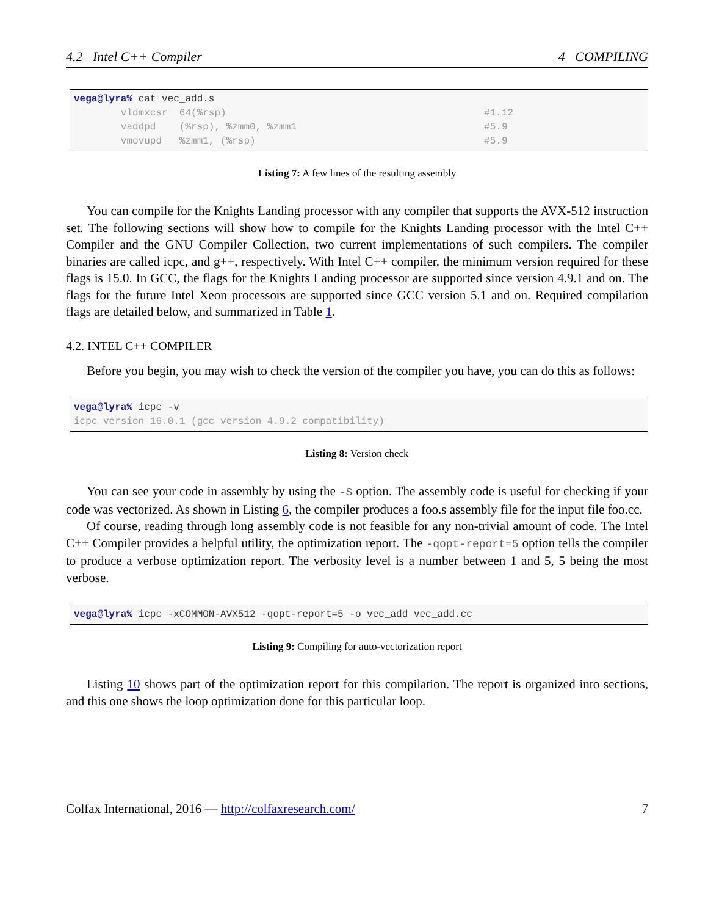4.2 Intel C++ Compiler 4 COMPILING
vega@lyra% cat vec_add.s
        vldmxcsr  64(%rsp)                                            #1.12
        vaddpd    (%rsp), %zmm0, %zmm1                                #5.9
        vmovupd   %zmm1, (%rsp)                                       #5.9
Listing 7: A few lines of the resulting assembly
You can compile for the Knights Landing processor with any compiler that supports the AVX-512 instruction set. The following sections will show how to compile for the Knights Landing processor with the Intel C++ Compiler and the GNU Compiler Collection, two current implementations of such compilers. The compiler binaries are called icpc, and g++, respectively. With Intel C++ compiler, the minimum version required for these flags is 15.0. In GCC, the flags for the Knights Landing processor are supported since version 4.9.1 and on. The flags for the future Intel Xeon processors are supported since GCC version 5.1 and on. Required compilation flags are detailed below, and summarized in Table 1.
4.2. INTEL C++ COMPILER
Before you begin, you may wish to check the version of the compiler you have, you can do this as follows:
vega@lyra% icpc -v
icpc version 16.0.1 (gcc version 4.9.2 compatibility)
Listing 8: Version check
You can see your code in assembly by using the -S option. The assembly code is useful for checking if your code was vectorized. As shown in Listing 6, the compiler produces a foo.s assembly file for the input file foo.cc.
Of course, reading through long assembly code is not feasible for any non-trivial amount of code. The Intel C++ Compiler provides a helpful utility, the optimization report. The -qopt-report=5 option tells the compiler to produce a verbose optimization report. The verbosity level is a number between 1 and 5, 5 being the most verbose.
vega@lyra% icpc -xCOMMON-AVX512 -qopt-report=5 -o vec_add vec_add.cc
Listing 9: Compiling for auto-vectorization report
Listing 10 shows part of the optimization report for this compilation. The report is organized into sections, and this one shows the loop optimization done for this particular loop.
Colfax International, 2016 — http://colfaxresearch.com/ 7